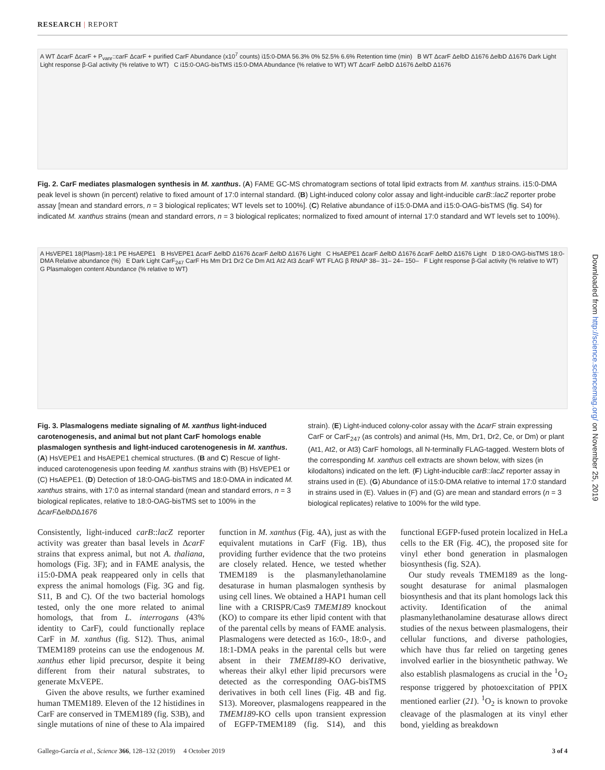RESEARCH | REPORT
A WT ΔcarF ΔcarF + P<sub>vanr</sub>::carF ΔcarF + purified CarF Abundance (x10<sup>7</sup> counts) i15:0-DMA 56.3% 0% 52.5% 6.6% Retention time (min) B WT ΔcarF ΔelbD Δ1676 ΔelbD Δ1676 Dark Light Light response β-Gal activity (% relative to WT) C i15:0-OAG-bisTMS i15:0-DMA Abundance (% relative to WT) WT ΔcarF ΔelbD Δ1676 ΔelbD Δ1676
Fig. 2. CarF mediates plasmalogen synthesis in M. xanthus. (A) FAME GC-MS chromatogram sections of total lipid extracts from M. xanthus strains. i15:0-DMA peak level is shown (in percent) relative to fixed amount of 17:0 internal standard. (B) Light-induced colony color assay and light-inducible carB::lacZ reporter probe assay [mean and standard errors, n = 3 biological replicates; WT levels set to 100%]. (C) Relative abundance of i15:0-DMA and i15:0-OAG-bisTMS (fig. S4) for indicated M. xanthus strains (mean and standard errors, n = 3 biological replicates; normalized to fixed amount of internal 17:0 standard and WT levels set to 100%).
A HsVEPE1 18(Plasm)-18:1 PE HsAEPE1 B HsVEPE1 ΔcarF ΔelbD Δ1676 ΔcarF ΔelbD Δ1676 Light C HsAEPE1 ΔcarF ΔelbD Δ1676 ΔcarF ΔelbD Δ1676 Light D 18:0-OAG-bisTMS 18:0-DMA Relative abundance (%) E Dark Light CarF<sub>247</sub> CarF Hs Mm Dr1 Dr2 Ce Dm At1 At2 At3 ΔcarF WT FLAG β RNAP 38– 31– 24– 150– F Light response β-Gal activity (% relative to WT) G Plasmalogen content Abundance (% relative to WT)
Fig. 3. Plasmalogens mediate signaling of M. xanthus light-induced carotenogenesis, and animal but not plant CarF homologs enable plasmalogen synthesis and light-induced carotenogenesis in M. xanthus. (A) HsVEPE1 and HsAEPE1 chemical structures. (B and C) Rescue of light-induced carotenogenesis upon feeding M. xanthus strains with (B) HsVEPE1 or (C) HsAEPE1. (D) Detection of 18:0-OAG-bisTMS and 18:0-DMA in indicated M. xanthus strains, with 17:0 as internal standard (mean and standard errors, n = 3 biological replicates, relative to 18:0-OAG-bisTMS set to 100% in the ΔcarFΔelbDΔ1676
strain). (E) Light-induced colony-color assay with the ΔcarF strain expressing CarF or CarF<sub>247</sub> (as controls) and animal (Hs, Mm, Dr1, Dr2, Ce, or Dm) or plant (At1, At2, or At3) CarF homologs, all N-terminally FLAG-tagged. Western blots of the corresponding M. xanthus cell extracts are shown below, with sizes (in kilodaltons) indicated on the left. (F) Light-inducible carB::lacZ reporter assay in strains used in (E). (G) Abundance of i15:0-DMA relative to internal 17:0 standard in strains used in (E). Values in (F) and (G) are mean and standard errors (n = 3 biological replicates) relative to 100% for the wild type.
Consistently, light-induced carB::lacZ reporter activity was greater than basal levels in ΔcarF strains that express animal, but not A. thaliana, homologs (Fig. 3F); and in FAME analysis, the i15:0-DMA peak reappeared only in cells that express the animal homologs (Fig. 3G and fig. S11, B and C). Of the two bacterial homologs tested, only the one more related to animal homologs, that from L. interrogans (43% identity to CarF), could functionally replace CarF in M. xanthus (fig. S12). Thus, animal TMEM189 proteins can use the endogenous M. xanthus ether lipid precursor, despite it being different from their natural substrates, to generate MxVEPE.
Given the above results, we further examined human TMEM189. Eleven of the 12 histidines in CarF are conserved in TMEM189 (fig. S3B), and single mutations of nine of these to Ala impaired function in M. xanthus (Fig. 4A), just as with the equivalent mutations in CarF (Fig. 1B), thus providing further evidence that the two proteins are closely related. Hence, we tested whether TMEM189 is the plasmanylethanolamine desaturase in human plasmalogen synthesis by using cell lines. We obtained a HAP1 human cell line with a CRISPR/Cas9 TMEM189 knockout (KO) to compare its ether lipid content with that of the parental cells by means of FAME analysis. Plasmalogens were detected as 16:0-, 18:0-, and 18:1-DMA peaks in the parental cells but were absent in their TMEM189-KO derivative, whereas their alkyl ether lipid precursors were detected as the corresponding OAG-bisTMS derivatives in both cell lines (Fig. 4B and fig. S13). Moreover, plasmalogens reappeared in the TMEM189-KO cells upon transient expression of EGFP-TMEM189 (fig. S14), and this functional EGFP-fused protein localized in HeLa cells to the ER (Fig. 4C), the proposed site for vinyl ether bond generation in plasmalogen biosynthesis (fig. S2A).
Our study reveals TMEM189 as the long-sought desaturase for animal plasmalogen biosynthesis and that its plant homologs lack this activity. Identification of the animal plasmanylethanolamine desaturase allows direct studies of the nexus between plasmalogens, their cellular functions, and diverse pathologies, which have thus far relied on targeting genes involved earlier in the biosynthetic pathway. We also establish plasmalogens as crucial in the <sup>1</sup>O<sub>2</sub> response triggered by photoexcitation of PPIX mentioned earlier (21). <sup>1</sup>O<sub>2</sub> is known to provoke cleavage of the plasmalogen at its vinyl ether bond, yielding as breakdown
Gallego-García et al., Science 366, 128–132 (2019) 4 October 2019 3 of 4
Downloaded from http://science.sciencemag.org/ on November 25, 2019